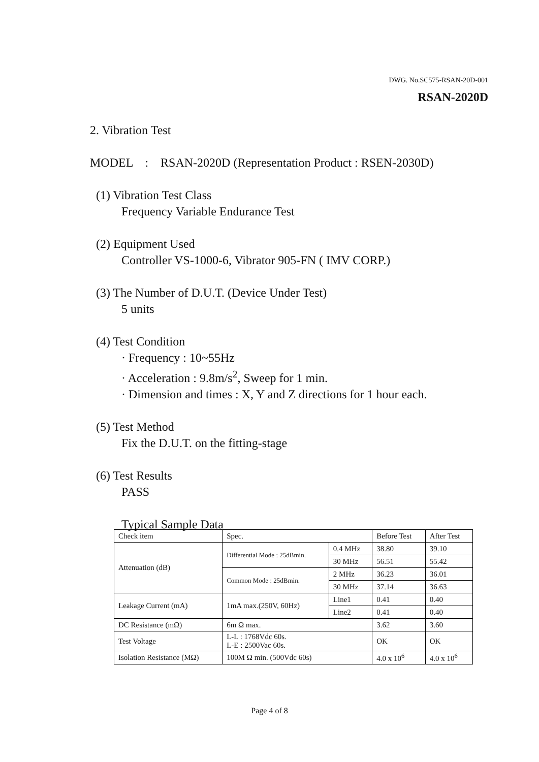DWG. No.SC575-RSAN-20D-001
RSAN-2020D
2. Vibration Test
MODEL : RSAN-2020D (Representation Product : RSEN-2030D)
(1) Vibration Test Class
Frequency Variable Endurance Test
(2) Equipment Used
Controller VS-1000-6, Vibrator 905-FN ( IMV CORP.)
(3) The Number of D.U.T. (Device Under Test)
5 units
(4) Test Condition
· Frequency : 10~55Hz
· Acceleration : 9.8m/s<sup>2</sup>, Sweep for 1 min.
· Dimension and times : X, Y and Z directions for 1 hour each.
(5) Test Method
Fix the D.U.T. on the fitting-stage
(6) Test Results
PASS
Typical Sample Data
| Check item | Spec. | | Before Test | After Test |
| Attenuation (dB) | Differential Mode : 25dBmin. | 0.4 MHz | 38.80 | 39.10 |
| | | 30 MHz | 56.51 | 55.42 |
| | Common Mode : 25dBmin. | 2 MHz | 36.23 | 36.01 |
| | | 30 MHz | 37.14 | 36.63 |
| Leakage Current (mA) | 1mA max.(250V, 60Hz) | Line1 | 0.41 | 0.40 |
| | | Line2 | 0.41 | 0.40 |
| DC Resistance (mΩ) | 6m Ω max. | | 3.62 | 3.60 |
| Test Voltage | L-L : 1768Vdc 60s. L-E : 2500Vac 60s. | | OK | OK |
| Isolation Resistance (MΩ) | 100M Ω min. (500Vdc 60s) | | 4.0 x 10<sup>6</sup> | 4.0 x 10<sup>6</sup> |
Page 4 of 8